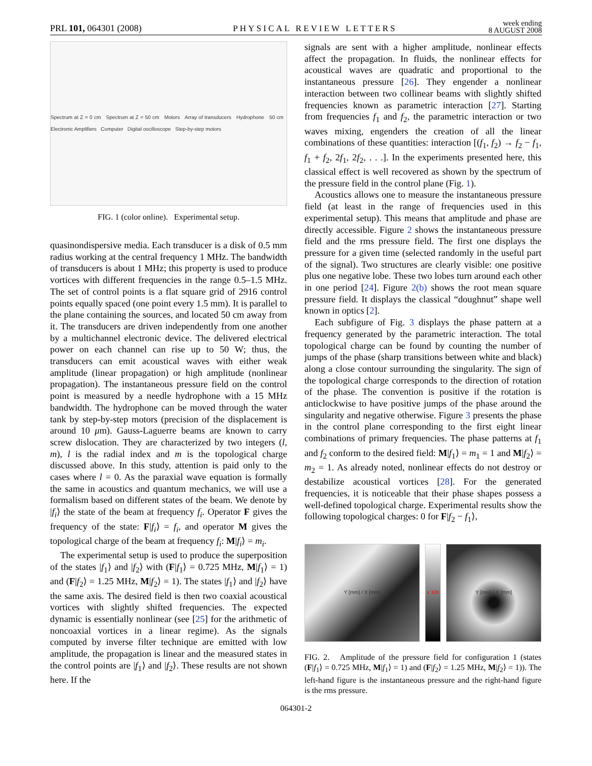PRL 101, 064301 (2008)
PHYSICAL REVIEW LETTERS
week ending
8 AUGUST 2008
Spectrum at Z = 0 cm Spectrum at Z = 50 cm Motors Array of transducers Hydrophone 50 cm Electronic Amplifiers Computer Digital oscilloscope Step-by-step motors
FIG. 1 (color online). Experimental setup.
quasinondispersive media. Each transducer is a disk of 0.5 mm radius working at the central frequency 1 MHz. The bandwidth of transducers is about 1 MHz; this property is used to produce vortices with different frequencies in the range 0.5–1.5 MHz. The set of control points is a flat square grid of 2916 control points equally spaced (one point every 1.5 mm). It is parallel to the plane containing the sources, and located 50 cm away from it. The transducers are driven independently from one another by a multichannel electronic device. The delivered electrical power on each channel can rise up to 50 W; thus, the transducers can emit acoustical waves with either weak amplitude (linear propagation) or high amplitude (nonlinear propagation). The instantaneous pressure field on the control point is measured by a needle hydrophone with a 15 MHz bandwidth. The hydrophone can be moved through the water tank by step-by-step motors (precision of the displacement is around 10 μm). Gauss-Laguerre beams are known to carry screw dislocation. They are characterized by two integers (l, m), l is the radial index and m is the topological charge discussed above. In this study, attention is paid only to the cases where l = 0. As the paraxial wave equation is formally the same in acoustics and quantum mechanics, we will use a formalism based on different states of the beam. We denote by |f<sub>i</sub>⟩ the state of the beam at frequency f<sub>i</sub>. Operator F gives the frequency of the state: F|f<sub>i</sub>⟩ = f<sub>i</sub>, and operator M gives the topological charge of the beam at frequency f<sub>i</sub>: M|f<sub>i</sub>⟩ = m<sub>i</sub>.
The experimental setup is used to produce the superposition of the states |f<sub>1</sub>⟩ and |f<sub>2</sub>⟩ with (F|f<sub>1</sub>⟩ = 0.725 MHz, M|f<sub>1</sub>⟩ = 1) and (F|f<sub>2</sub>⟩ = 1.25 MHz, M|f<sub>2</sub>⟩ = 1). The states |f<sub>1</sub>⟩ and |f<sub>2</sub>⟩ have the same axis. The desired field is then two coaxial acoustical vortices with slightly shifted frequencies. The expected dynamic is essentially nonlinear (see [25] for the arithmetic of noncoaxial vortices in a linear regime). As the signals computed by inverse filter technique are emitted with low amplitude, the propagation is linear and the measured states in the control points are |f<sub>1</sub>⟩ and |f<sub>2</sub>⟩. These results are not shown here. If the
signals are sent with a higher amplitude, nonlinear effects affect the propagation. In fluids, the nonlinear effects for acoustical waves are quadratic and proportional to the instantaneous pressure [26]. They engender a nonlinear interaction between two collinear beams with slightly shifted frequencies known as parametric interaction [27]. Starting from frequencies f<sub>1</sub> and f<sub>2</sub>, the parametric interaction or two waves mixing, engenders the creation of all the linear combinations of these quantities: interaction [(f<sub>1</sub>, f<sub>2</sub>) → f<sub>2</sub> − f<sub>1</sub>, f<sub>1</sub> + f<sub>2</sub>, 2f<sub>1</sub>, 2f<sub>2</sub>, . . .]. In the experiments presented here, this classical effect is well recovered as shown by the spectrum of the pressure field in the control plane (Fig. 1).
Acoustics allows one to measure the instantaneous pressure field (at least in the range of frequencies used in this experimental setup). This means that amplitude and phase are directly accessible. Figure 2 shows the instantaneous pressure field and the rms pressure field. The first one displays the pressure for a given time (selected randomly in the useful part of the signal). Two structures are clearly visible: one positive plus one negative lobe. These two lobes turn around each other in one period [24]. Figure 2(b) shows the root mean square pressure field. It displays the classical “doughnut” shape well known in optics [2].
Each subfigure of Fig. 3 displays the phase pattern at a frequency generated by the parametric interaction. The total topological charge can be found by counting the number of jumps of the phase (sharp transitions between white and black) along a close contour surrounding the singularity. The sign of the topological charge corresponds to the direction of rotation of the phase. The convention is positive if the rotation is anticlockwise to have positive jumps of the phase around the singularity and negative otherwise. Figure 3 presents the phase in the control plane corresponding to the first eight linear combinations of primary frequencies. The phase patterns at f<sub>1</sub> and f<sub>2</sub> conform to the desired field: M|f<sub>1</sub>⟩ = m<sub>1</sub> = 1 and M|f<sub>2</sub>⟩ = m<sub>2</sub> = 1. As already noted, nonlinear effects do not destroy or destabilize acoustical vortices [28]. For the generated frequencies, it is noticeable that their phase shapes possess a well-defined topological charge. Experimental results show the following topological charges: 0 for F|f<sub>2</sub> − f<sub>1</sub>⟩,
Y [mm] / X [mm] x 10<sup>5</sup> Y [mm] / X [mm]
FIG. 2. Amplitude of the pressure field for configuration 1 (states (F|f<sub>1</sub>⟩ = 0.725 MHz, M|f<sub>1</sub>⟩ = 1) and (F|f<sub>2</sub>⟩ = 1.25 MHz, M|f<sub>2</sub>⟩ = 1)). The left-hand figure is the instantaneous pressure and the right-hand figure is the rms pressure.
064301-2